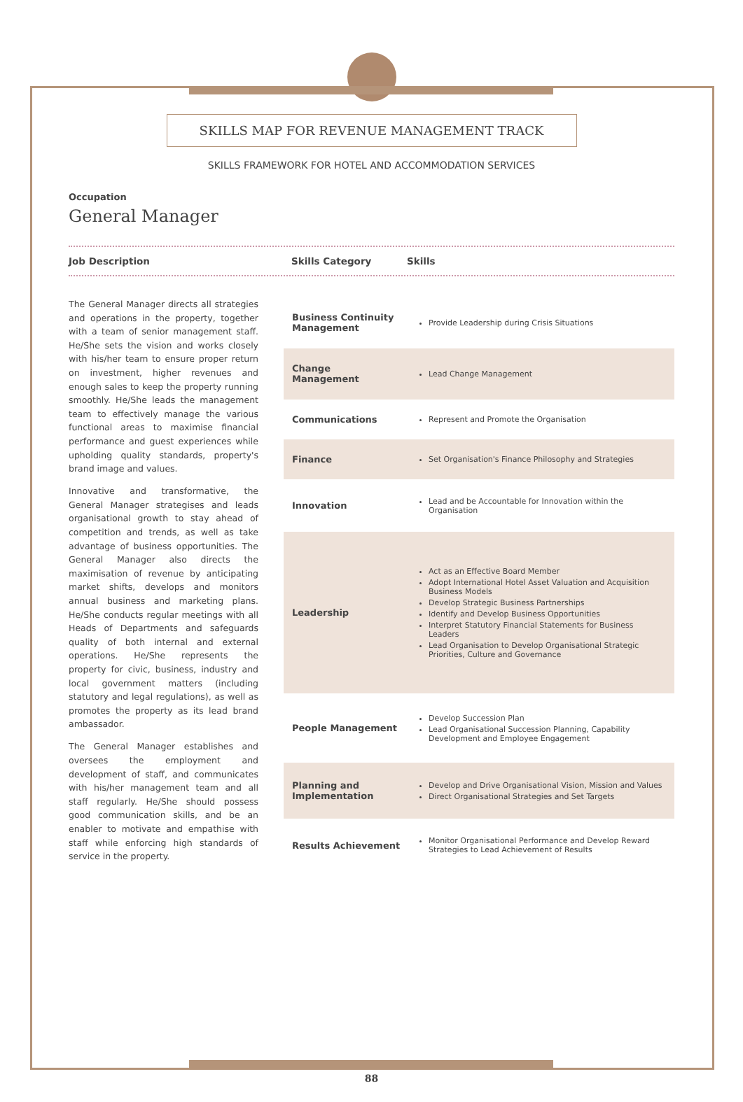SKILLS MAP FOR REVENUE MANAGEMENT TRACK
SKILLS FRAMEWORK FOR HOTEL AND ACCOMMODATION SERVICES
Occupation
General Manager
Job Description Skills Category Skills
The General Manager directs all strategies and operations in the property, together with a team of senior management staff. He/She sets the vision and works closely with his/her team to ensure proper return on investment, higher revenues and enough sales to keep the property running smoothly. He/She leads the management team to effectively manage the various functional areas to maximise financial performance and guest experiences while upholding quality standards, property's brand image and values.
Innovative and transformative, the General Manager strategises and leads organisational growth to stay ahead of competition and trends, as well as take advantage of business opportunities. The General Manager also directs the maximisation of revenue by anticipating market shifts, develops and monitors annual business and marketing plans. He/She conducts regular meetings with all Heads of Departments and safeguards quality of both internal and external operations. He/She represents the property for civic, business, industry and local government matters (including statutory and legal regulations), as well as promotes the property as its lead brand ambassador.
The General Manager establishes and oversees the employment and development of staff, and communicates with his/her management team and all staff regularly. He/She should possess good communication skills, and be an enabler to motivate and empathise with staff while enforcing high standards of service in the property.
| Business Continuity Management | Provide Leadership during Crisis Situations |
| Change Management | Lead Change Management |
| Communications | Represent and Promote the Organisation |
| Finance | Set Organisation's Finance Philosophy and Strategies |
| Innovation | Lead and be Accountable for Innovation within the Organisation |
| Leadership | Act as an Effective Board Member Adopt International Hotel Asset Valuation and Acquisition Business Models Develop Strategic Business Partnerships Identify and Develop Business Opportunities Interpret Statutory Financial Statements for Business Leaders Lead Organisation to Develop Organisational Strategic Priorities, Culture and Governance |
| People Management | Develop Succession Plan Lead Organisational Succession Planning, Capability Development and Employee Engagement |
| Planning and Implementation | Develop and Drive Organisational Vision, Mission and Values Direct Organisational Strategies and Set Targets |
| Results Achievement | Monitor Organisational Performance and Develop Reward Strategies to Lead Achievement of Results |
88